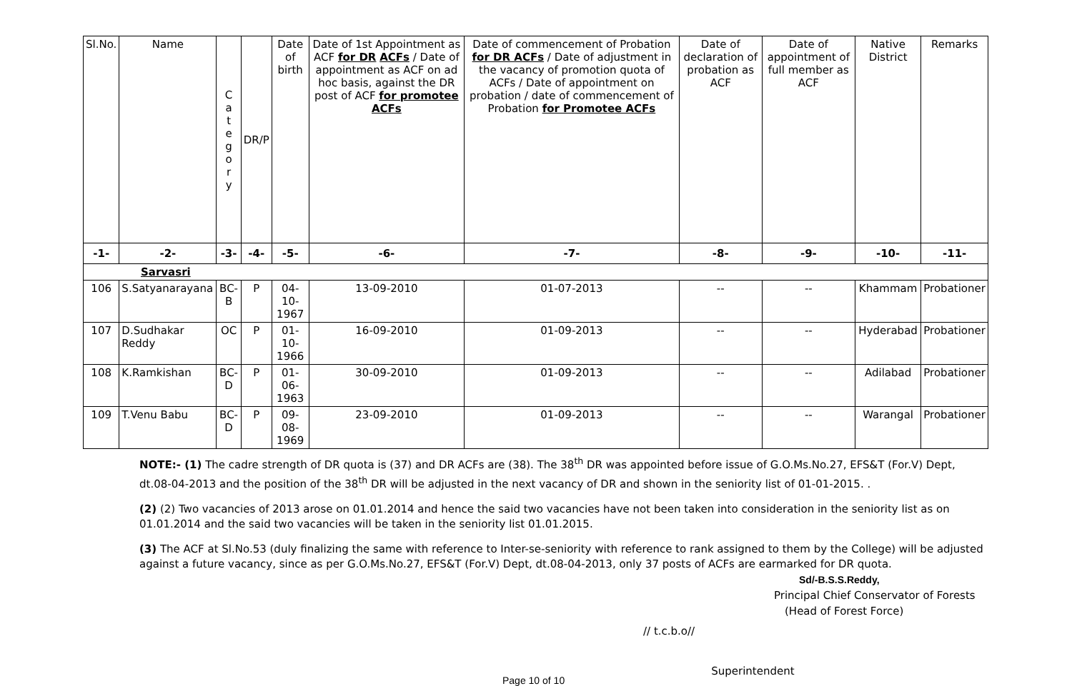| Sl.No. | Name | C a t e g o r y | DR/P | Date of birth | Date of 1st Appointment as ACF for DR ACFs / Date of appointment as ACF on ad hoc basis, against the DR post of ACF for promotee ACFs | Date of commencement of Probation for DR ACFs / Date of adjustment in the vacancy of promotion quota of ACFs / Date of appointment on probation / date of commencement of Probation for Promotee ACFs | Date of declaration of probation as ACF | Date of appointment of full member as ACF | Native District | Remarks |
| --- | --- | --- | --- | --- | --- | --- | --- | --- | --- | --- |
| -1- | -2- | -3- | -4- | -5- | -6- | -7- | -8- | -9- | -10- | -11- |
| Sarvasri | | | | | | | | | | |
| 106 | S.Satyanarayana | BC-B | P | 04-10-1967 | 13-09-2010 | 01-07-2013 | -- | -- | Khammam | Probationer |
| 107 | D.Sudhakar Reddy | OC | P | 01-10-1966 | 16-09-2010 | 01-09-2013 | -- | -- | Hyderabad | Probationer |
| 108 | K.Ramkishan | BC-D | P | 01-06-1963 | 30-09-2010 | 01-09-2013 | -- | -- | Adilabad | Probationer |
| 109 | T.Venu Babu | BC-D | P | 09-08-1969 | 23-09-2010 | 01-09-2013 | -- | -- | Warangal | Probationer |
NOTE:- (1) The cadre strength of DR quota is (37) and DR ACFs are (38). The 38<sup>th</sup> DR was appointed before issue of G.O.Ms.No.27, EFS&T (For.V) Dept, dt.08-04-2013 and the position of the 38<sup>th</sup> DR will be adjusted in the next vacancy of DR and shown in the seniority list of 01-01-2015. .
(2) (2) Two vacancies of 2013 arose on 01.01.2014 and hence the said two vacancies have not been taken into consideration in the seniority list as on 01.01.2014 and the said two vacancies will be taken in the seniority list 01.01.2015.
(3) The ACF at Sl.No.53 (duly finalizing the same with reference to Inter-se-seniority with reference to rank assigned to them by the College) will be adjusted against a future vacancy, since as per G.O.Ms.No.27, EFS&T (For.V) Dept, dt.08-04-2013, only 37 posts of ACFs are earmarked for DR quota.
Sd/-B.S.S.Reddy,
Principal Chief Conservator of Forests
(Head of Forest Force)
// t.c.b.o//
Page 10 of 10 Superintendent